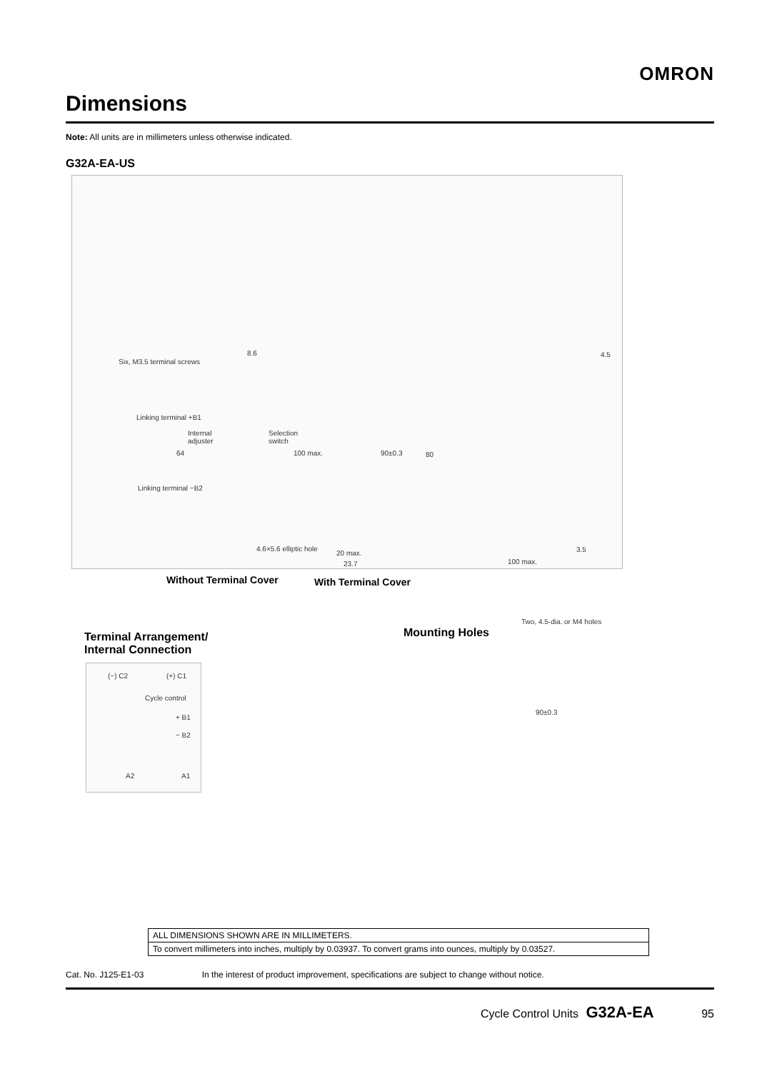OMRON
Dimensions
Note: All units are in millimeters unless otherwise indicated.
G32A-EA-US
Six, M3.5 terminal screws
8.6 4.5
Linking terminal +B1
Internal
adjuster
Selection
switch
64 100 max. 90±0.3 80
Linking terminal −B2
4.6×5.6 elliptic hole
20 max.
23.7
3.5
100 max.
Without Terminal Cover With Terminal Cover
Terminal Arrangement/
Internal Connection
(−) C2 (+) C1
Cycle control
+ B1
− B2
A2 A1
Mounting Holes
Two, 4.5-dia. or M4 holes
90±0.3
ALL DIMENSIONS SHOWN ARE IN MILLIMETERS.
To convert millimeters into inches, multiply by 0.03937. To convert grams into ounces, multiply by 0.03527.
Cat. No. J125-E1-03 In the interest of product improvement, specifications are subject to change without notice.
Cycle Control Units G32A-EA 95